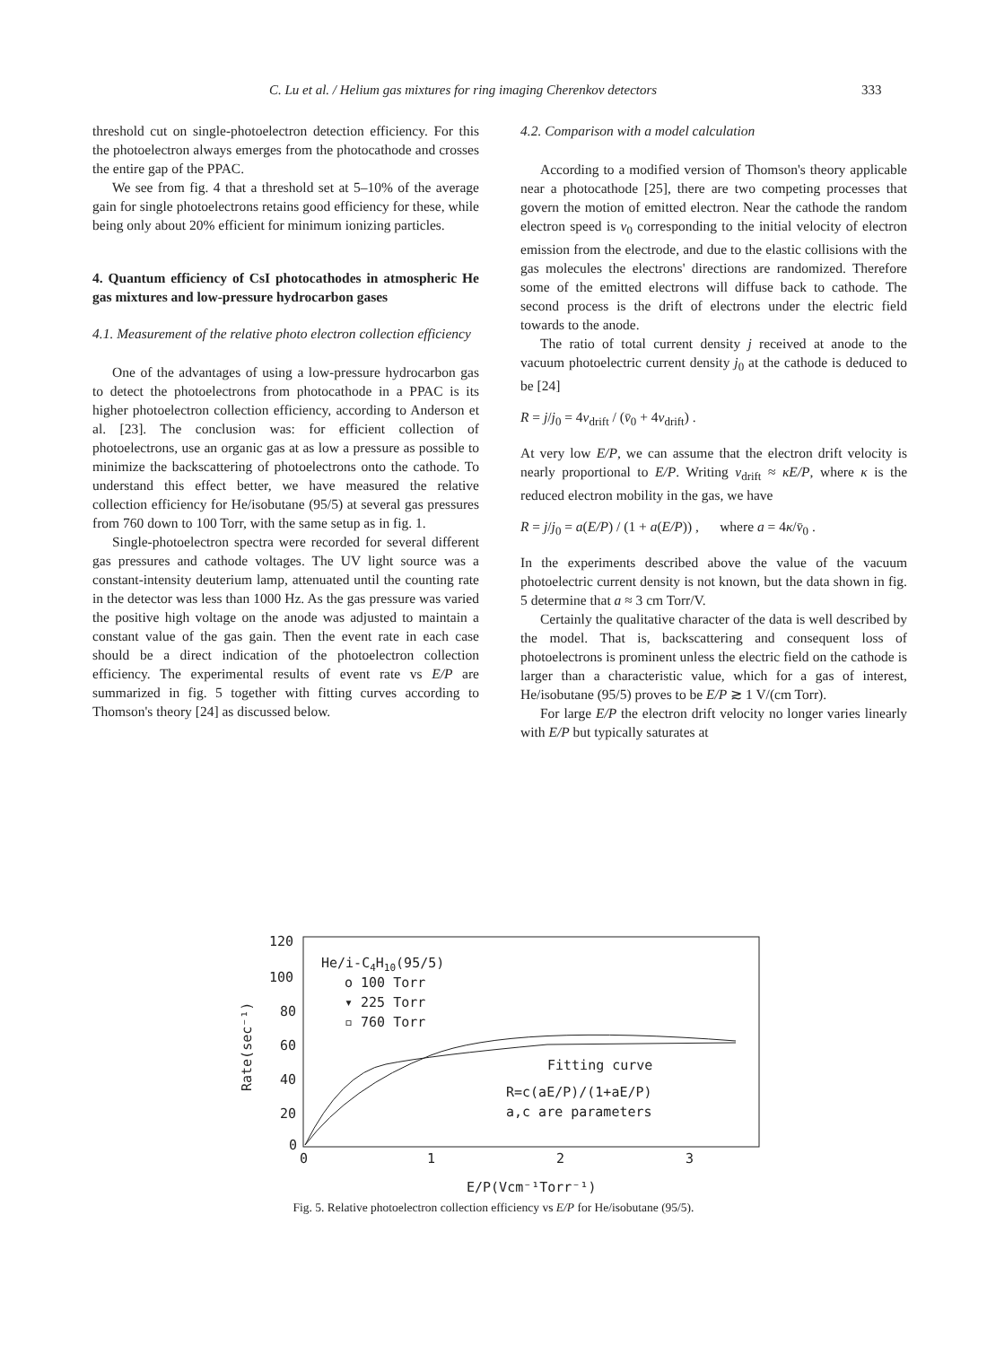C. Lu et al. / Helium gas mixtures for ring imaging Cherenkov detectors 333
threshold cut on single-photoelectron detection efficiency. For this the photoelectron always emerges from the photocathode and crosses the entire gap of the PPAC.
We see from fig. 4 that a threshold set at 5–10% of the average gain for single photoelectrons retains good efficiency for these, while being only about 20% efficient for minimum ionizing particles.
4. Quantum efficiency of CsI photocathodes in atmospheric He gas mixtures and low-pressure hydrocarbon gases
4.1. Measurement of the relative photo electron collection efficiency
One of the advantages of using a low-pressure hydrocarbon gas to detect the photoelectrons from photocathode in a PPAC is its higher photoelectron collection efficiency, according to Anderson et al. [23]. The conclusion was: for efficient collection of photoelectrons, use an organic gas at as low a pressure as possible to minimize the backscattering of photoelectrons onto the cathode. To understand this effect better, we have measured the relative collection efficiency for He/isobutane (95/5) at several gas pressures from 760 down to 100 Torr, with the same setup as in fig. 1.
Single-photoelectron spectra were recorded for several different gas pressures and cathode voltages. The UV light source was a constant-intensity deuterium lamp, attenuated until the counting rate in the detector was less than 1000 Hz. As the gas pressure was varied the positive high voltage on the anode was adjusted to maintain a constant value of the gas gain. Then the event rate in each case should be a direct indication of the photoelectron collection efficiency. The experimental results of event rate vs E/P are summarized in fig. 5 together with fitting curves according to Thomson's theory [24] as discussed below.
4.2. Comparison with a model calculation
According to a modified version of Thomson's theory applicable near a photocathode [25], there are two competing processes that govern the motion of emitted electron. Near the cathode the random electron speed is v<sub>0</sub> corresponding to the initial velocity of electron emission from the electrode, and due to the elastic collisions with the gas molecules the electrons' directions are randomized. Therefore some of the emitted electrons will diffuse back to cathode. The second process is the drift of electrons under the electric field towards to the anode.
The ratio of total current density j received at anode to the vacuum photoelectric current density j<sub>0</sub> at the cathode is deduced to be [24]
R = j/j<sub>0</sub> = 4v<sub>drift</sub> / (v̄<sub>0</sub> + 4v<sub>drift</sub>) .
At very low E/P, we can assume that the electron drift velocity is nearly proportional to E/P. Writing v<sub>drift</sub> ≈ κE/P, where κ is the reduced electron mobility in the gas, we have
R = j/j<sub>0</sub> = a(E/P) / (1 + a(E/P)) , where a = 4κ/v̄<sub>0</sub> .
In the experiments described above the value of the vacuum photoelectric current density is not known, but the data shown in fig. 5 determine that a ≈ 3 cm Torr/V.
Certainly the qualitative character of the data is well described by the model. That is, backscattering and consequent loss of photoelectrons is prominent unless the electric field on the cathode is larger than a characteristic value, which for a gas of interest, He/isobutane (95/5) proves to be E/P ≳ 1 V/(cm Torr).
For large E/P the electron drift velocity no longer varies linearly with E/P but typically saturates at
120
100
80
60
40
20
0
Rate(sec⁻¹)
0
1
2
3
E/P(Vcm⁻¹Torr⁻¹)
He/i-C4H10(95/5)
o 100 Torr
▾ 225 Torr
▫ 760 Torr
Fitting curve
R=c(aE/P)/(1+aE/P)
a,c are parameters
Fig. 5. Relative photoelectron collection efficiency vs E/P for He/isobutane (95/5).